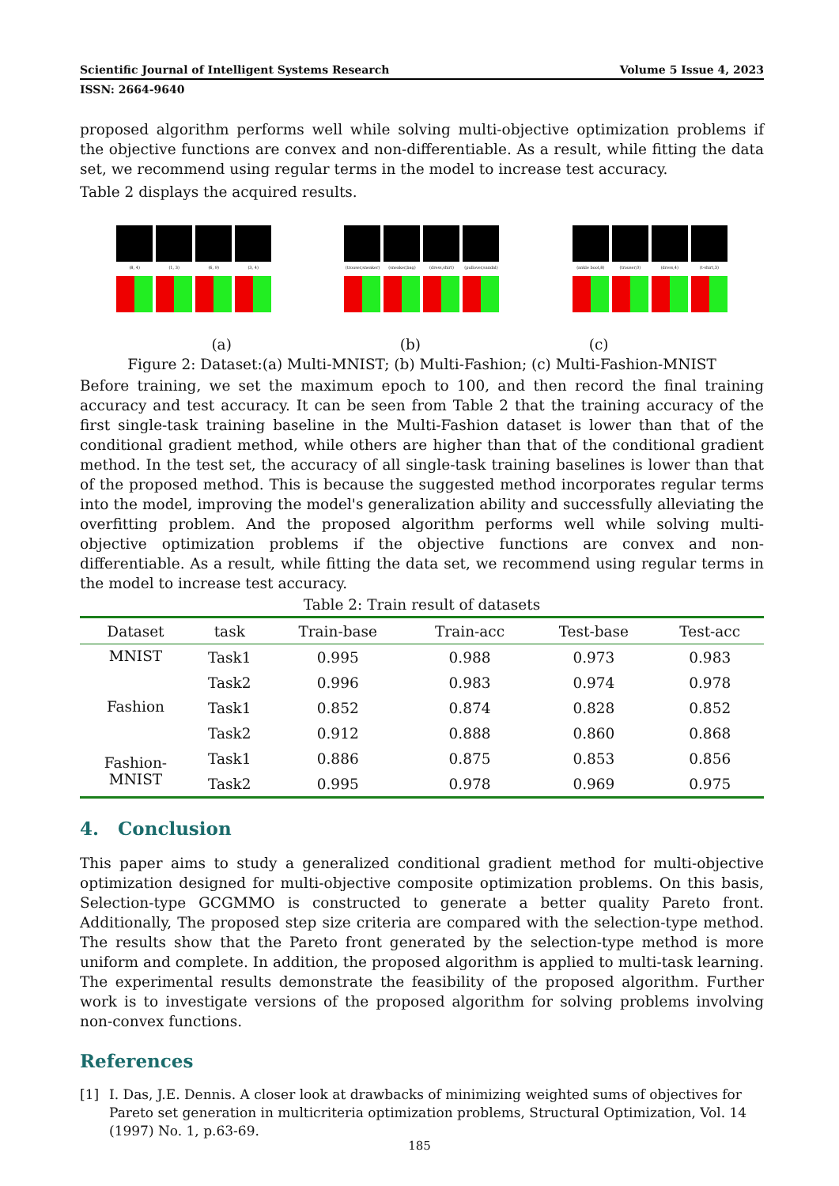Scientific Journal of Intelligent Systems Research Volume 5 Issue 4, 2023
ISSN: 2664-9640
proposed algorithm performs well while solving multi-objective optimization problems if the objective functions are convex and non-differentiable. As a result, while fitting the data set, we recommend using regular terms in the model to increase test accuracy.
Table 2 displays the acquired results.
(8, 4)
(1, 3)
(6, 9)
(3, 4)
(trouser,sneaker)
(sneaker,bag)
(dress,shirt)
(pullover,sandal)
(ankle boot,8)
(trouser,0)
(dress,4)
(t-shirt,3)
(a) (b) (c)
Figure 2: Dataset:(a) Multi-MNIST; (b) Multi-Fashion; (c) Multi-Fashion-MNIST
Before training, we set the maximum epoch to 100, and then record the final training accuracy and test accuracy. It can be seen from Table 2 that the training accuracy of the first single-task training baseline in the Multi-Fashion dataset is lower than that of the conditional gradient method, while others are higher than that of the conditional gradient method. In the test set, the accuracy of all single-task training baselines is lower than that of the proposed method. This is because the suggested method incorporates regular terms into the model, improving the model's generalization ability and successfully alleviating the overfitting problem. And the proposed algorithm performs well while solving multi-objective optimization problems if the objective functions are convex and non-differentiable. As a result, while fitting the data set, we recommend using regular terms in the model to increase test accuracy.
Table 2: Train result of datasets
| Dataset | task | Train-base | Train-acc | Test-base | Test-acc |
| --- | --- | --- | --- | --- | --- |
| MNIST | Task1 | 0.995 | 0.988 | 0.973 | 0.983 |
| | Task2 | 0.996 | 0.983 | 0.974 | 0.978 |
| Fashion | Task1 | 0.852 | 0.874 | 0.828 | 0.852 |
| | Task2 | 0.912 | 0.888 | 0.860 | 0.868 |
| Fashion- MNIST | Task1 | 0.886 | 0.875 | 0.853 | 0.856 |
| | Task2 | 0.995 | 0.978 | 0.969 | 0.975 |
4. Conclusion
This paper aims to study a generalized conditional gradient method for multi-objective optimization designed for multi-objective composite optimization problems. On this basis, Selection-type GCGMMO is constructed to generate a better quality Pareto front. Additionally, The proposed step size criteria are compared with the selection-type method. The results show that the Pareto front generated by the selection-type method is more uniform and complete. In addition, the proposed algorithm is applied to multi-task learning. The experimental results demonstrate the feasibility of the proposed algorithm. Further work is to investigate versions of the proposed algorithm for solving problems involving non-convex functions.
References
[1] I. Das, J.E. Dennis. A closer look at drawbacks of minimizing weighted sums of objectives for Pareto set generation in multicriteria optimization problems, Structural Optimization, Vol. 14 (1997) No. 1, p.63-69.
185